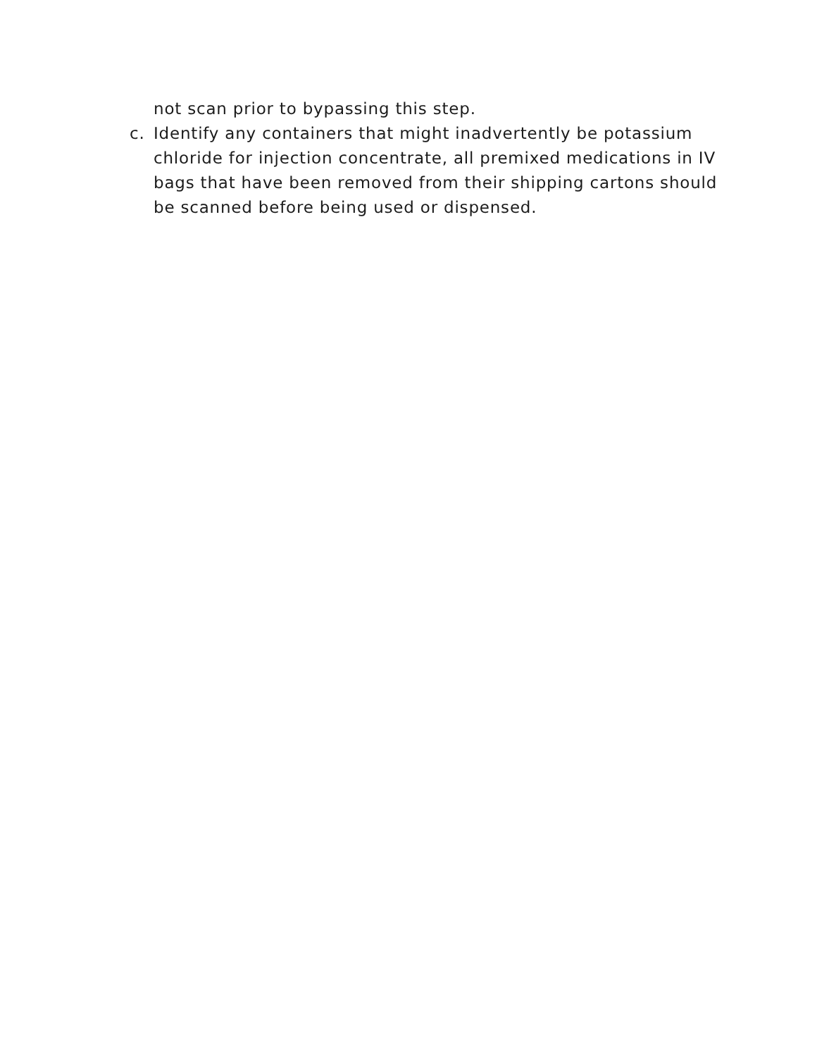not scan prior to bypassing this step.
c. Identify any containers that might inadvertently be potassium chloride for injection concentrate, all premixed medications in IV bags that have been removed from their shipping cartons should be scanned before being used or dispensed.